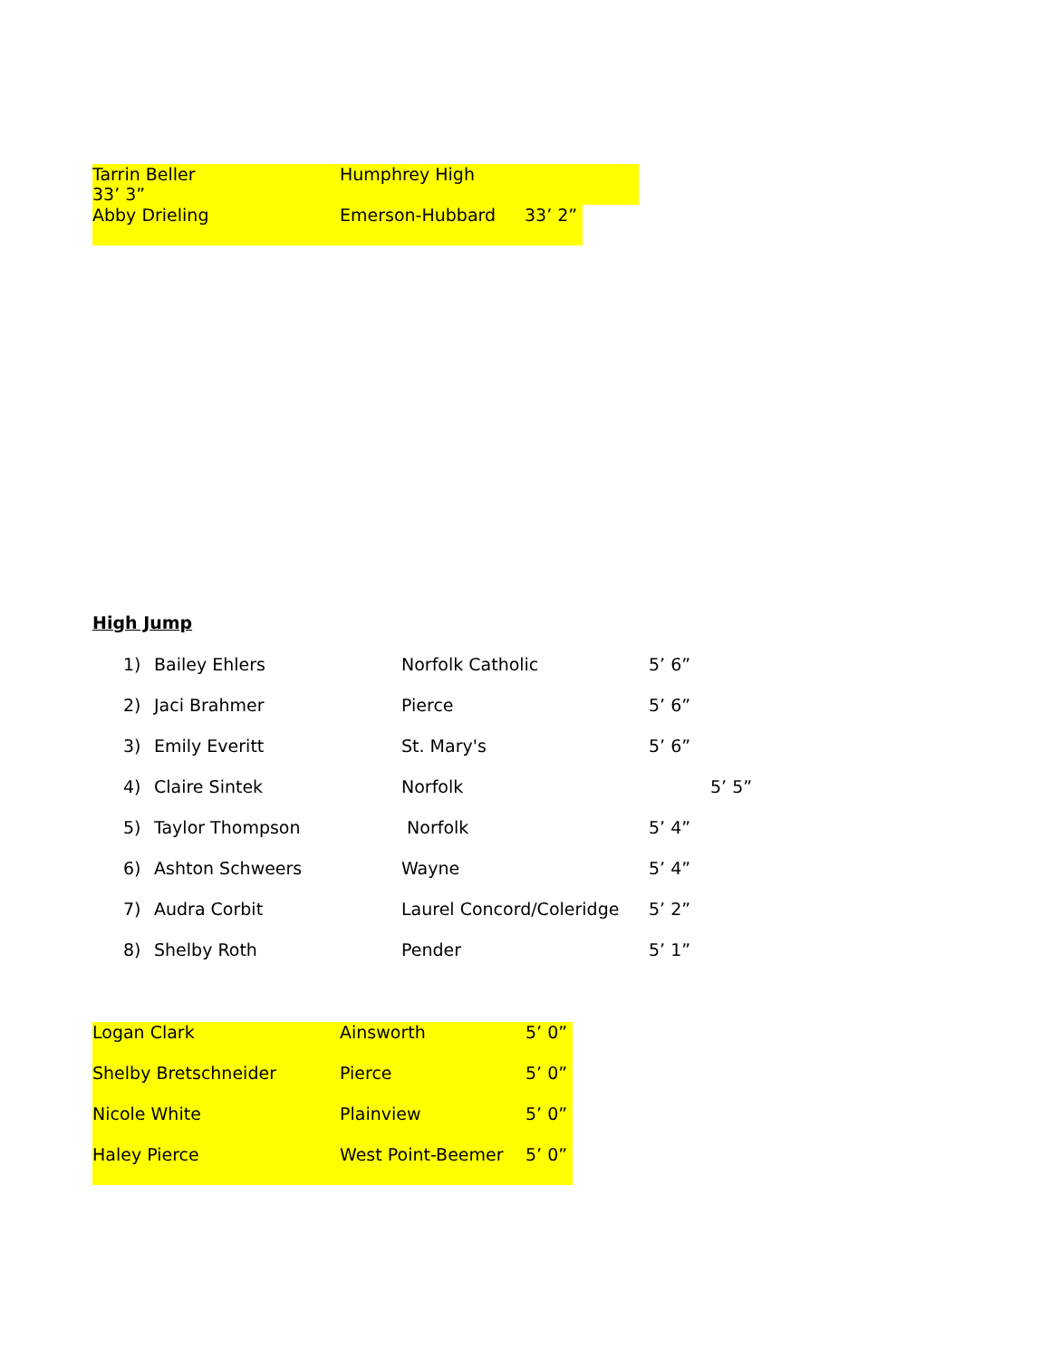Tarrin Beller Humphrey High 33’ 3”
Abby Drieling Emerson-Hubbard 33’ 2”
High Jump
| 1) | Bailey Ehlers | Norfolk Catholic | 5’ 6” |
| 2) | Jaci Brahmer | Pierce | 5’ 6” |
| 3) | Emily Everitt | St. Mary's | 5’ 6” |
| 4) | Claire Sintek | Norfolk | 5’ 5” |
| 5) | Taylor Thompson | Norfolk | 5’ 4” |
| 6) | Ashton Schweers | Wayne | 5’ 4” |
| 7) | Audra Corbit | Laurel Concord/Coleridge | 5’ 2” |
| 8) | Shelby Roth | Pender | 5’ 1” |
| Logan Clark | Ainsworth | 5’ 0” |
| Shelby Bretschneider | Pierce | 5’ 0” |
| Nicole White | Plainview | 5’ 0” |
| Haley Pierce | West Point-Beemer | 5’ 0” |